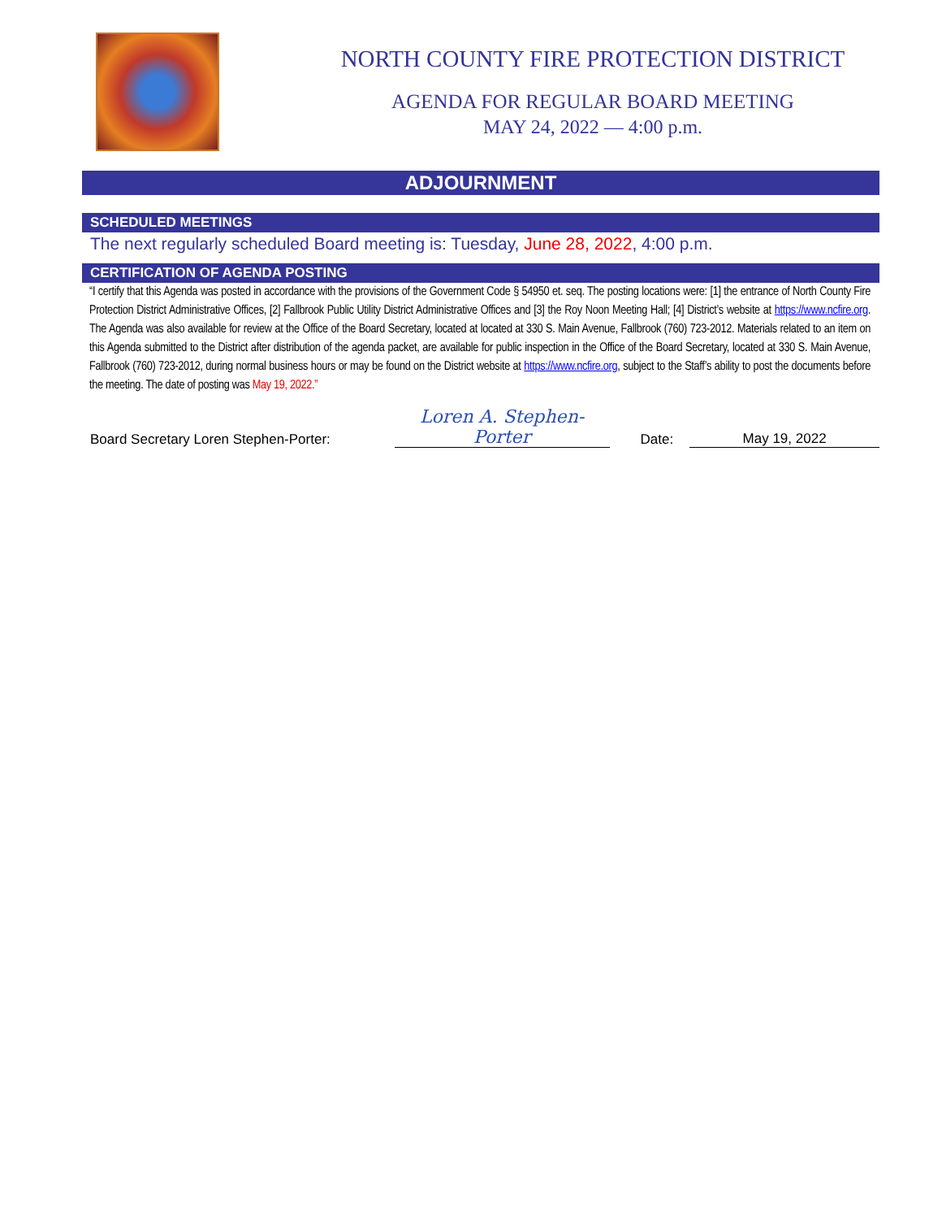NORTH COUNTY FIRE PROTECTION DISTRICT
AGENDA FOR REGULAR BOARD MEETING
MAY 24, 2022 — 4:00 p.m.
ADJOURNMENT
SCHEDULED MEETINGS
The next regularly scheduled Board meeting is: Tuesday, June 28, 2022, 4:00 p.m.
CERTIFICATION OF AGENDA POSTING
“I certify that this Agenda was posted in accordance with the provisions of the Government Code § 54950 et. seq. The posting locations were: [1] the entrance of North County Fire Protection District Administrative Offices, [2] Fallbrook Public Utility District Administrative Offices and [3] the Roy Noon Meeting Hall; [4] District’s website at https://www.ncfire.org. The Agenda was also available for review at the Office of the Board Secretary, located at located at 330 S. Main Avenue, Fallbrook (760) 723-2012. Materials related to an item on this Agenda submitted to the District after distribution of the agenda packet, are available for public inspection in the Office of the Board Secretary, located at 330 S. Main Avenue, Fallbrook (760) 723-2012, during normal business hours or may be found on the District website at https://www.ncfire.org, subject to the Staff’s ability to post the documents before the meeting. The date of posting was May 19, 2022.”
Board Secretary Loren Stephen-Porter: Loren A. Stephen-Porter Date: May 19, 2022